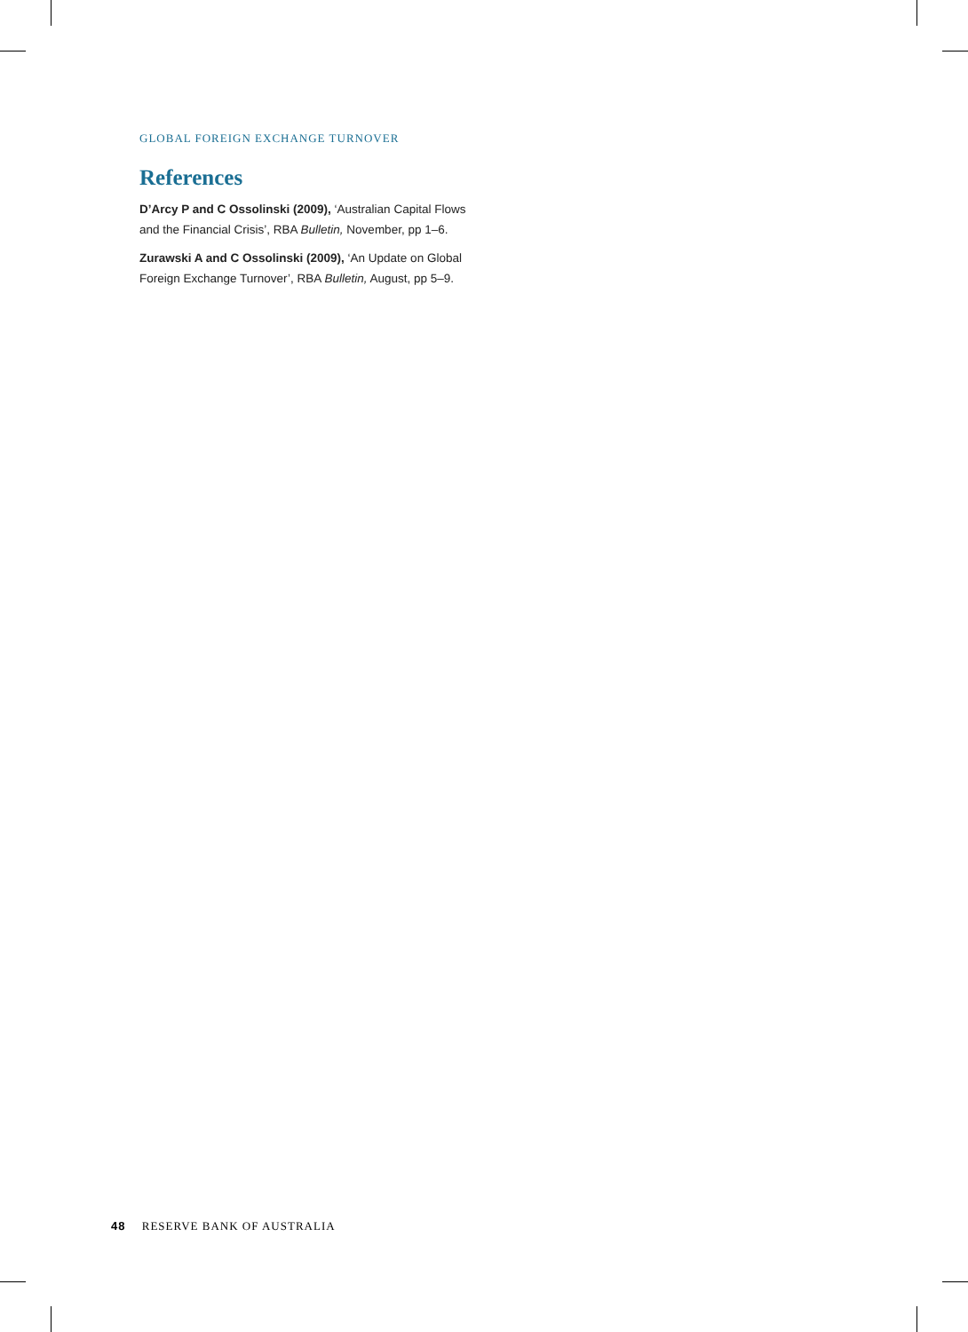GLOBAL FOREIGN EXCHANGE TURNOVER
References
D’Arcy P and C Ossolinski (2009), ‘Australian Capital Flows and the Financial Crisis’, RBA Bulletin, November, pp 1–6.
Zurawski A and C Ossolinski (2009), ‘An Update on Global Foreign Exchange Turnover’, RBA Bulletin, August, pp 5–9.
48 RESERVE BANK OF AUSTRALIA